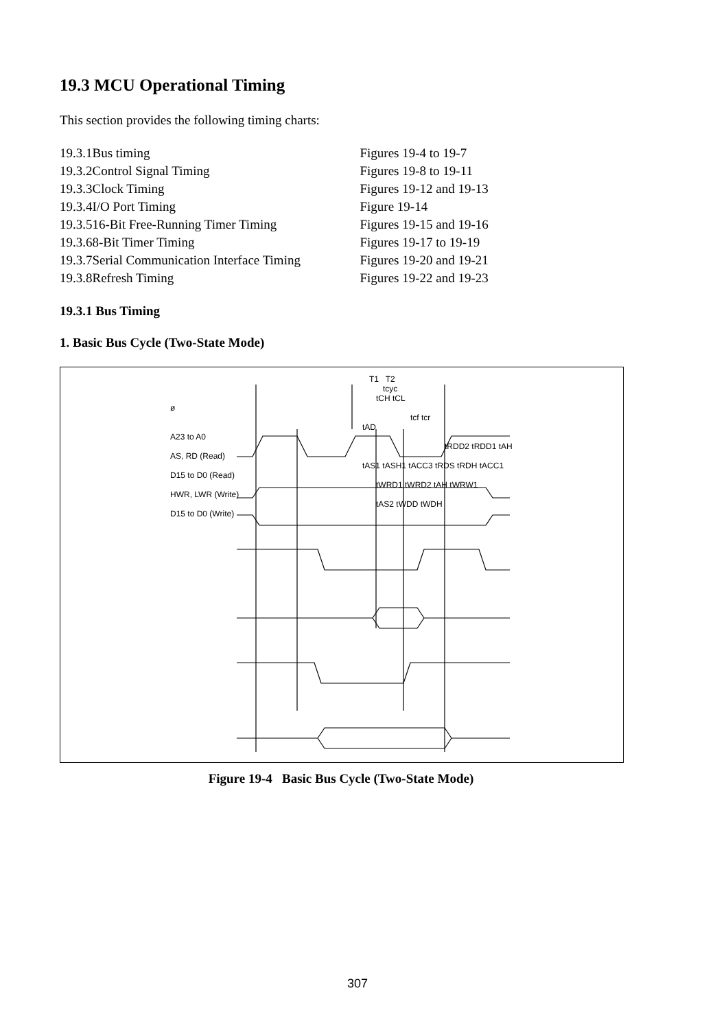19.3 MCU Operational Timing
This section provides the following timing charts:
| 19.3.1 | Bus timing | Figures 19-4 to 19-7 |
| 19.3.2 | Control Signal Timing | Figures 19-8 to 19-11 |
| 19.3.3 | Clock Timing | Figures 19-12 and 19-13 |
| 19.3.4 | I/O Port Timing | Figure 19-14 |
| 19.3.5 | 16-Bit Free-Running Timer Timing | Figures 19-15 and 19-16 |
| 19.3.6 | 8-Bit Timer Timing | Figures 19-17 to 19-19 |
| 19.3.7 | Serial Communication Interface Timing | Figures 19-20 and 19-21 |
| 19.3.8 | Refresh Timing | Figures 19-22 and 19-23 |
19.3.1 Bus Timing
1. Basic Bus Cycle (Two-State Mode)
T1 T2
tcyc
tCH tCL
ø
tcf tcr
tAD
A23 to A0
tRDD2 tRDD1 tAH
AS, RD (Read)
tAS1 tASH1 tACC3 tRDS tRDH tACC1
D15 to D0 (Read)
tWRD1 tWRD2 tAH tWRW1
HWR, LWR (Write)
tAS2 tWDD tWDH
D15 to D0 (Write)
Figure 19-4 Basic Bus Cycle (Two-State Mode)
307